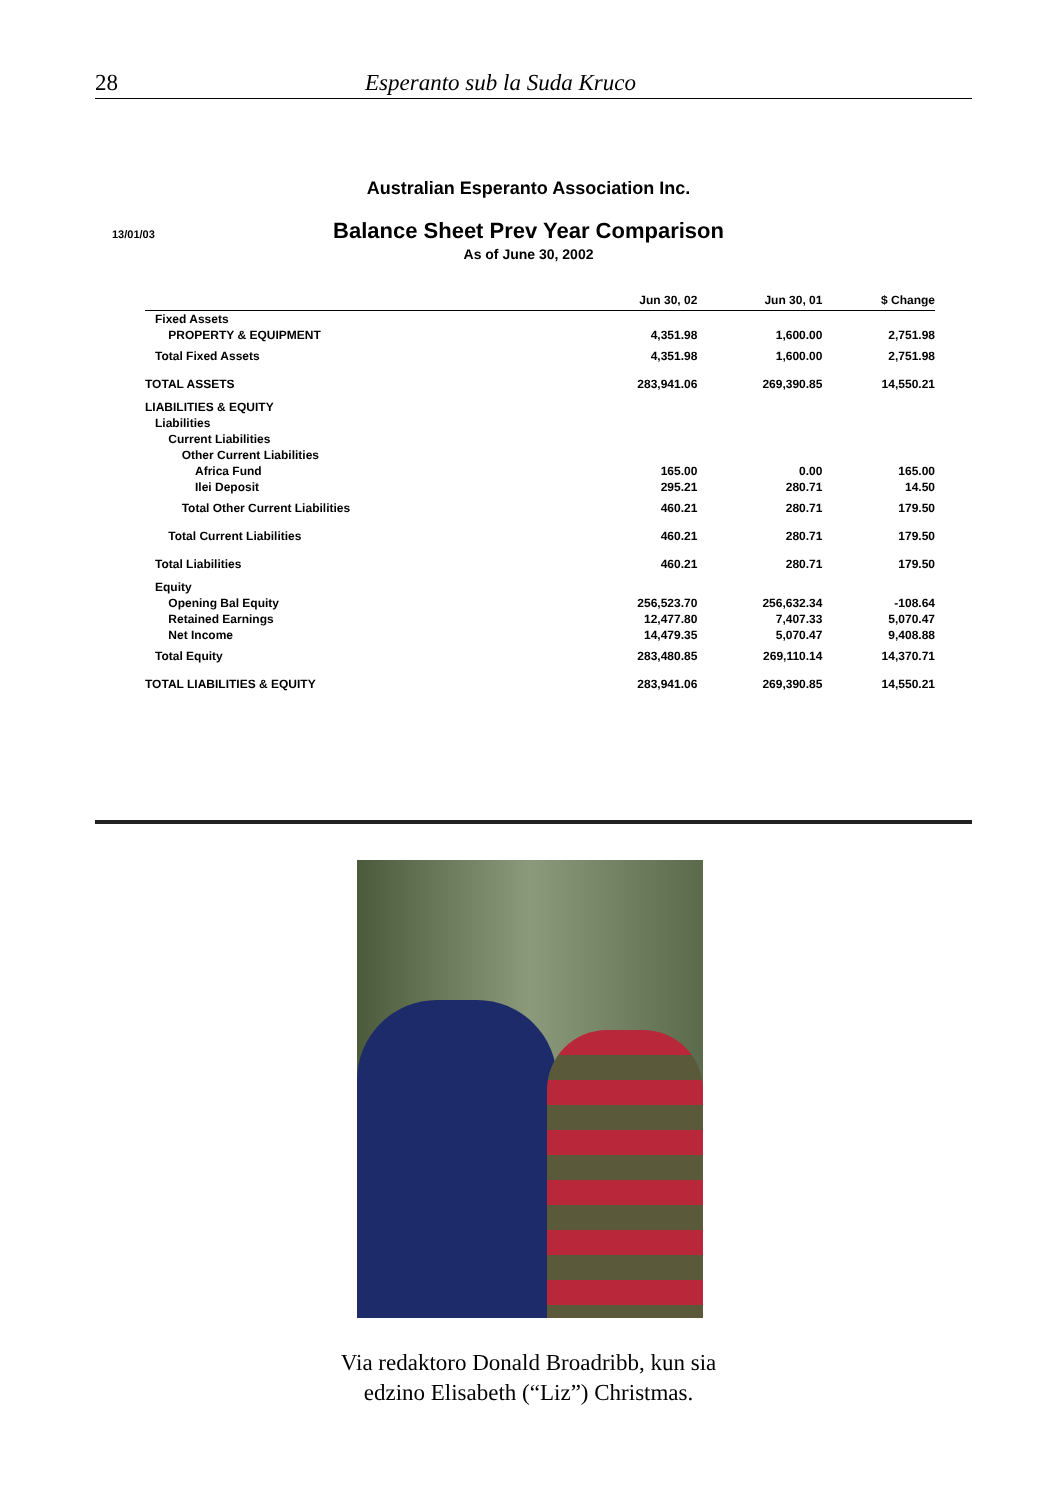28 Esperanto sub la Suda Kruco
Australian Esperanto Association Inc.
13/01/03
Balance Sheet Prev Year Comparison
As of June 30, 2002
| | Jun 30, 02 | Jun 30, 01 | $ Change |
| --- | --- | --- | --- |
| Fixed Assets | | | |
| PROPERTY & EQUIPMENT | 4,351.98 | 1,600.00 | 2,751.98 |
| Total Fixed Assets | 4,351.98 | 1,600.00 | 2,751.98 |
| TOTAL ASSETS | 283,941.06 | 269,390.85 | 14,550.21 |
| LIABILITIES & EQUITY | | | |
| Liabilities | | | |
| Current Liabilities | | | |
| Other Current Liabilities | | | |
| Africa Fund | 165.00 | 0.00 | 165.00 |
| Ilei Deposit | 295.21 | 280.71 | 14.50 |
| Total Other Current Liabilities | 460.21 | 280.71 | 179.50 |
| Total Current Liabilities | 460.21 | 280.71 | 179.50 |
| Total Liabilities | 460.21 | 280.71 | 179.50 |
| Equity | | | |
| Opening Bal Equity | 256,523.70 | 256,632.34 | -108.64 |
| Retained Earnings | 12,477.80 | 7,407.33 | 5,070.47 |
| Net Income | 14,479.35 | 5,070.47 | 9,408.88 |
| Total Equity | 283,480.85 | 269,110.14 | 14,370.71 |
| TOTAL LIABILITIES & EQUITY | 283,941.06 | 269,390.85 | 14,550.21 |
Via redaktoro Donald Broadribb, kun sia
edzino Elisabeth (“Liz”) Christmas.